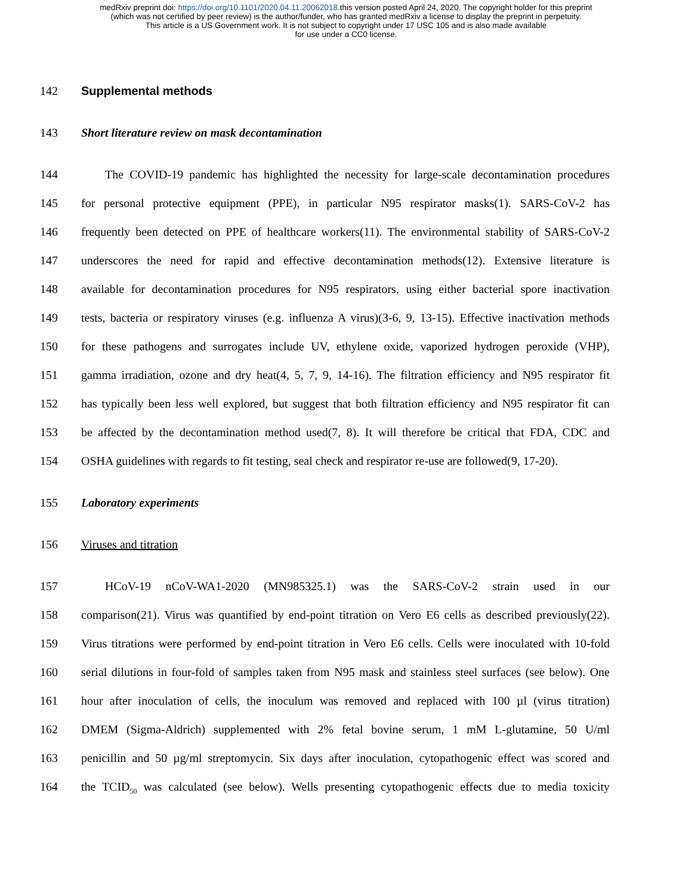medRxiv preprint doi: https://doi.org/10.1101/2020.04.11.20062018.this version posted April 24, 2020. The copyright holder for this preprint
(which was not certified by peer review) is the author/funder, who has granted medRxiv a license to display the preprint in perpetuity.
This article is a US Government work. It is not subject to copyright under 17 USC 105 and is also made available
for use under a CC0 license.
142 Supplemental methods
143 Short literature review on mask decontamination
144 The COVID-19 pandemic has highlighted the necessity for large-scale decontamination procedures
145 for personal protective equipment (PPE), in particular N95 respirator masks(1). SARS-CoV-2 has
146 frequently been detected on PPE of healthcare workers(11). The environmental stability of SARS-CoV-2
147 underscores the need for rapid and effective decontamination methods(12). Extensive literature is
148 available for decontamination procedures for N95 respirators, using either bacterial spore inactivation
149 tests, bacteria or respiratory viruses (e.g. influenza A virus)(3-6, 9, 13-15). Effective inactivation methods
150 for these pathogens and surrogates include UV, ethylene oxide, vaporized hydrogen peroxide (VHP),
151 gamma irradiation, ozone and dry heat(4, 5, 7, 9, 14-16). The filtration efficiency and N95 respirator fit
152 has typically been less well explored, but suggest that both filtration efficiency and N95 respirator fit can
153 be affected by the decontamination method used(7, 8). It will therefore be critical that FDA, CDC and
154 OSHA guidelines with regards to fit testing, seal check and respirator re-use are followed(9, 17-20).
155 Laboratory experiments
156 Viruses and titration
157 HCoV-19 nCoV-WA1-2020 (MN985325.1) was the SARS-CoV-2 strain used in our
158 comparison(21). Virus was quantified by end-point titration on Vero E6 cells as described previously(22).
159 Virus titrations were performed by end-point titration in Vero E6 cells. Cells were inoculated with 10-fold
160 serial dilutions in four-fold of samples taken from N95 mask and stainless steel surfaces (see below). One
161 hour after inoculation of cells, the inoculum was removed and replaced with 100 µl (virus titration)
162 DMEM (Sigma-Aldrich) supplemented with 2% fetal bovine serum, 1 mM L-glutamine, 50 U/ml
163 penicillin and 50 µg/ml streptomycin. Six days after inoculation, cytopathogenic effect was scored and
164 the TCID<sub>50</sub> was calculated (see below). Wells presenting cytopathogenic effects due to media toxicity